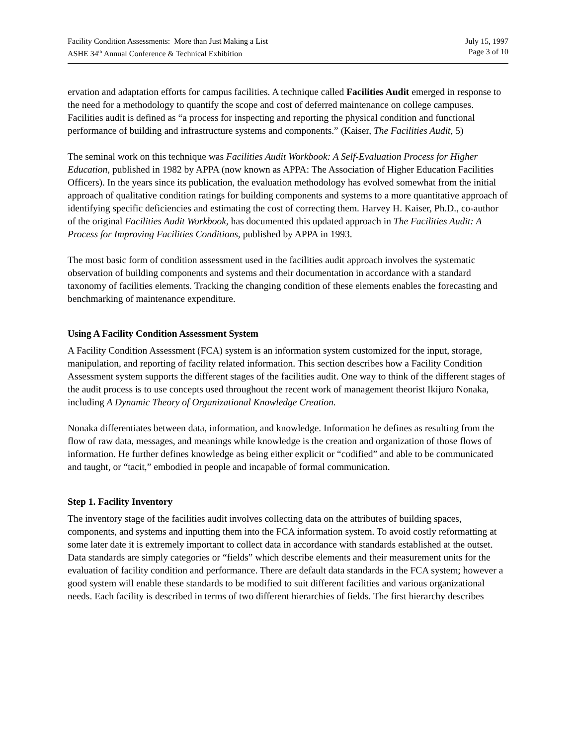Facility Condition Assessments: More than Just Making a List
ASHE 34<sup>th</sup> Annual Conference & Technical Exhibition
July 15, 1997
Page 3 of 10
ervation and adaptation efforts for campus facilities. A technique called Facilities Audit emerged in response to the need for a methodology to quantify the scope and cost of deferred maintenance on college campuses. Facilities audit is defined as “a process for inspecting and reporting the physical condition and functional performance of building and infrastructure systems and components.” (Kaiser, The Facilities Audit, 5)
The seminal work on this technique was Facilities Audit Workbook: A Self-Evaluation Process for Higher Education, published in 1982 by APPA (now known as APPA: The Association of Higher Education Facilities Officers). In the years since its publication, the evaluation methodology has evolved somewhat from the initial approach of qualitative condition ratings for building components and systems to a more quantitative approach of identifying specific deficiencies and estimating the cost of correcting them. Harvey H. Kaiser, Ph.D., co-author of the original Facilities Audit Workbook, has documented this updated approach in The Facilities Audit: A Process for Improving Facilities Conditions, published by APPA in 1993.
The most basic form of condition assessment used in the facilities audit approach involves the systematic observation of building components and systems and their documentation in accordance with a standard taxonomy of facilities elements. Tracking the changing condition of these elements enables the forecasting and benchmarking of maintenance expenditure.
Using A Facility Condition Assessment System
A Facility Condition Assessment (FCA) system is an information system customized for the input, storage, manipulation, and reporting of facility related information. This section describes how a Facility Condition Assessment system supports the different stages of the facilities audit. One way to think of the different stages of the audit process is to use concepts used throughout the recent work of management theorist Ikijuro Nonaka, including A Dynamic Theory of Organizational Knowledge Creation.
Nonaka differentiates between data, information, and knowledge. Information he defines as resulting from the flow of raw data, messages, and meanings while knowledge is the creation and organization of those flows of information. He further defines knowledge as being either explicit or “codified” and able to be communicated and taught, or “tacit,” embodied in people and incapable of formal communication.
Step 1. Facility Inventory
The inventory stage of the facilities audit involves collecting data on the attributes of building spaces, components, and systems and inputting them into the FCA information system. To avoid costly reformatting at some later date it is extremely important to collect data in accordance with standards established at the outset. Data standards are simply categories or “fields” which describe elements and their measurement units for the evaluation of facility condition and performance. There are default data standards in the FCA system; however a good system will enable these standards to be modified to suit different facilities and various organizational needs. Each facility is described in terms of two different hierarchies of fields. The first hierarchy describes